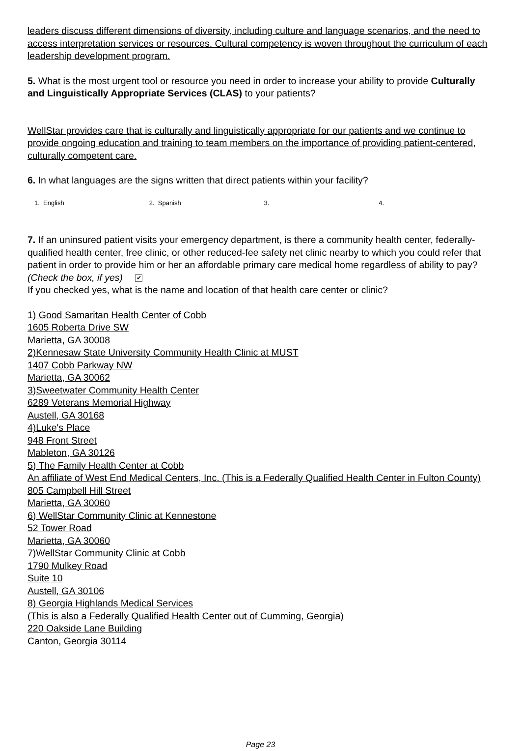leaders discuss different dimensions of diversity, including culture and language scenarios, and the need to access interpretation services or resources. Cultural competency is woven throughout the curriculum of each leadership development program.
5. What is the most urgent tool or resource you need in order to increase your ability to provide Culturally and Linguistically Appropriate Services (CLAS) to your patients?
WellStar provides care that is culturally and linguistically appropriate for our patients and we continue to provide ongoing education and training to team members on the importance of providing patient-centered, culturally competent care.
6. In what languages are the signs written that direct patients within your facility?
1. English 2. Spanish 3. 4.
7. If an uninsured patient visits your emergency department, is there a community health center, federally-qualified health center, free clinic, or other reduced-fee safety net clinic nearby to which you could refer that patient in order to provide him or her an affordable primary care medical home regardless of ability to pay? (Check the box, if yes) ✔
If you checked yes, what is the name and location of that health care center or clinic?
1) Good Samaritan Health Center of Cobb
1605 Roberta Drive SW
Marietta, GA 30008
2)Kennesaw State University Community Health Clinic at MUST
1407 Cobb Parkway NW
Marietta, GA 30062
3)Sweetwater Community Health Center
6289 Veterans Memorial Highway
Austell, GA 30168
4)Luke's Place
948 Front Street
Mableton, GA 30126
5) The Family Health Center at Cobb
An affiliate of West End Medical Centers, Inc. (This is a Federally Qualified Health Center in Fulton County)
805 Campbell Hill Street
Marietta, GA 30060
6) WellStar Community Clinic at Kennestone
52 Tower Road
Marietta, GA 30060
7)WellStar Community Clinic at Cobb
1790 Mulkey Road
Suite 10
Austell, GA 30106
8) Georgia Highlands Medical Services
(This is also a Federally Qualified Health Center out of Cumming, Georgia)
220 Oakside Lane Building
Canton, Georgia 30114
Page 23